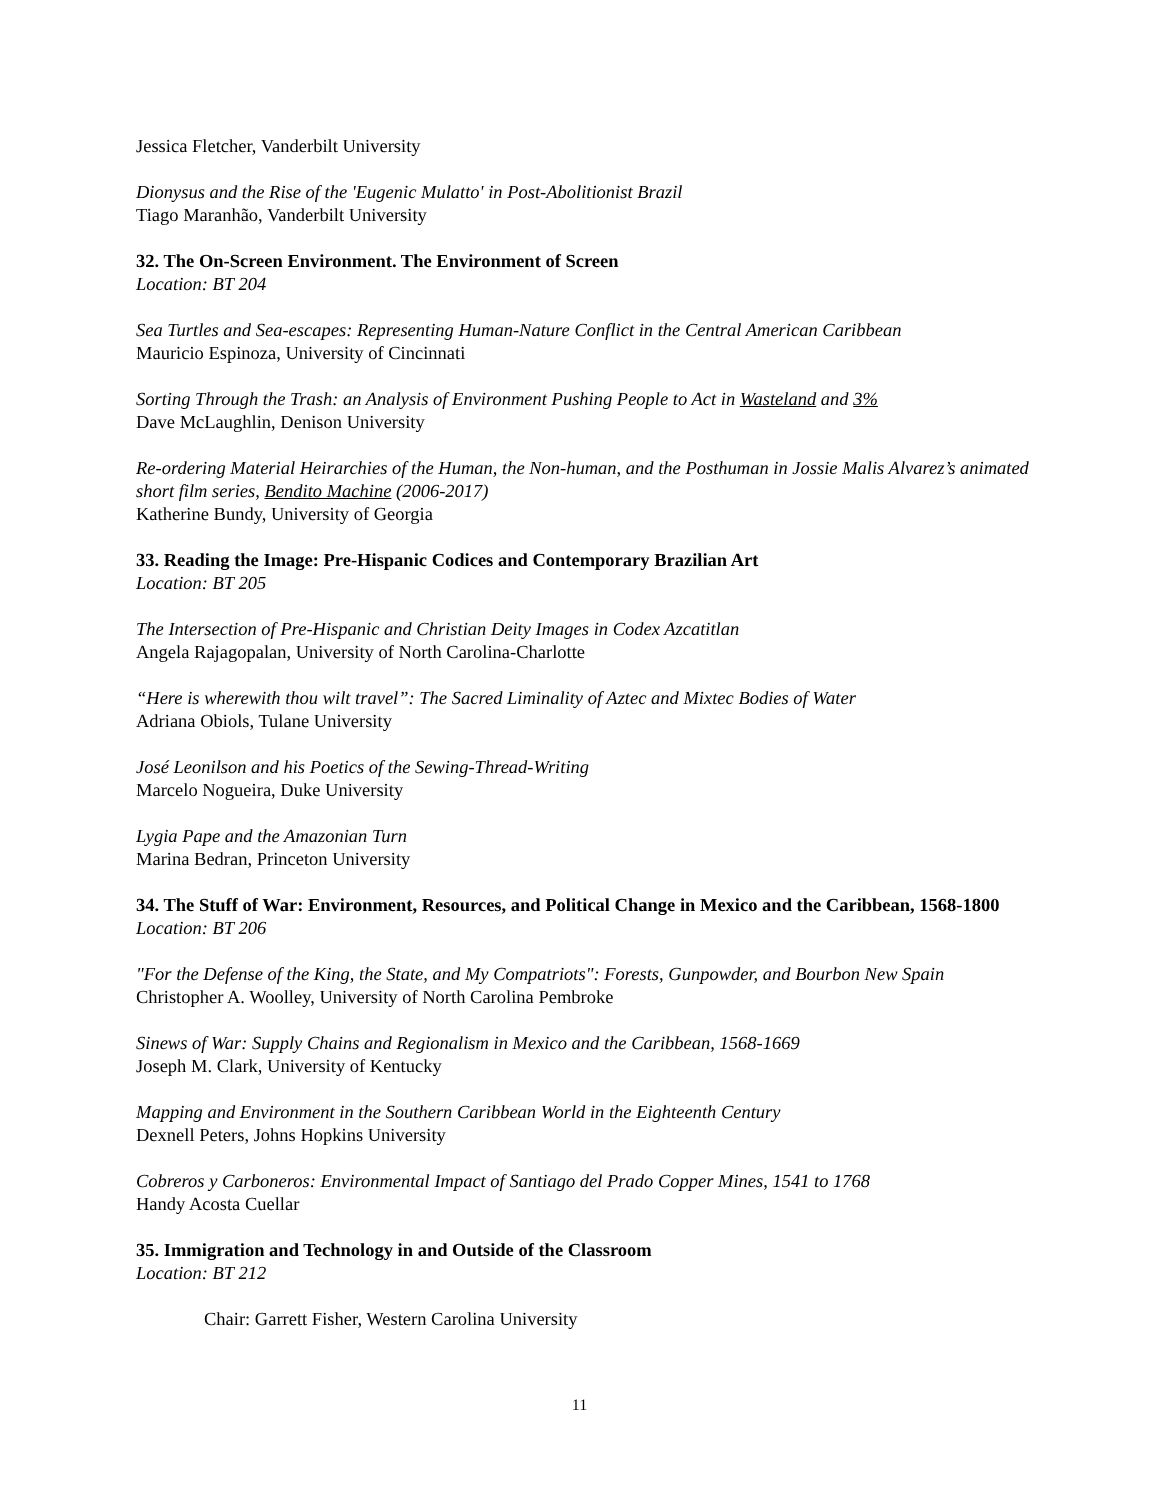Jessica Fletcher, Vanderbilt University
Dionysus and the Rise of the 'Eugenic Mulatto' in Post-Abolitionist Brazil
Tiago Maranhão, Vanderbilt University
32. The On-Screen Environment. The Environment of Screen
Location: BT 204
Sea Turtles and Sea-escapes: Representing Human-Nature Conflict in the Central American Caribbean
Mauricio Espinoza, University of Cincinnati
Sorting Through the Trash: an Analysis of Environment Pushing People to Act in Wasteland and 3%
Dave McLaughlin, Denison University
Re-ordering Material Heirarchies of the Human, the Non-human, and the Posthuman in Jossie Malis Alvarez’s animated short film series, Bendito Machine (2006-2017)
Katherine Bundy, University of Georgia
33. Reading the Image: Pre-Hispanic Codices and Contemporary Brazilian Art
Location: BT 205
The Intersection of Pre-Hispanic and Christian Deity Images in Codex Azcatitlan
Angela Rajagopalan, University of North Carolina-Charlotte
“Here is wherewith thou wilt travel”: The Sacred Liminality of Aztec and Mixtec Bodies of Water
Adriana Obiols, Tulane University
José Leonilson and his Poetics of the Sewing-Thread-Writing
Marcelo Nogueira, Duke University
Lygia Pape and the Amazonian Turn
Marina Bedran, Princeton University
34. The Stuff of War: Environment, Resources, and Political Change in Mexico and the Caribbean, 1568-1800
Location: BT 206
"For the Defense of the King, the State, and My Compatriots": Forests, Gunpowder, and Bourbon New Spain
Christopher A. Woolley, University of North Carolina Pembroke
Sinews of War: Supply Chains and Regionalism in Mexico and the Caribbean, 1568-1669
Joseph M. Clark, University of Kentucky
Mapping and Environment in the Southern Caribbean World in the Eighteenth Century
Dexnell Peters, Johns Hopkins University
Cobreros y Carboneros: Environmental Impact of Santiago del Prado Copper Mines, 1541 to 1768
Handy Acosta Cuellar
35. Immigration and Technology in and Outside of the Classroom
Location: BT 212
Chair: Garrett Fisher, Western Carolina University
11